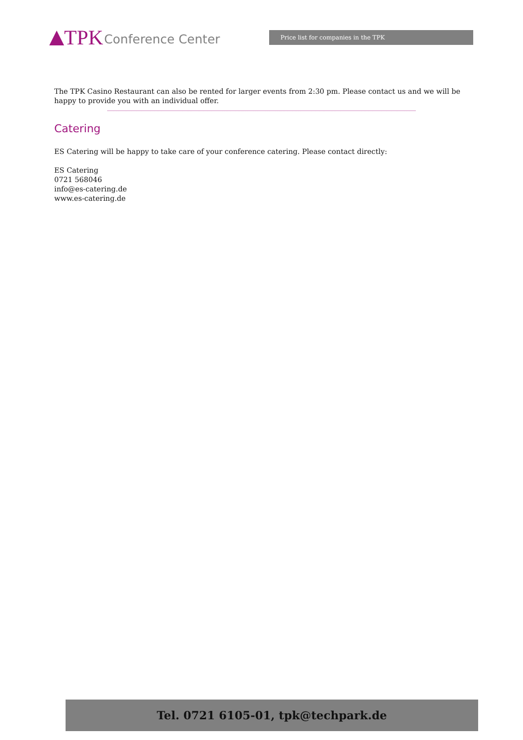TPK Conference Center Price list for companies in the TPK
The TPK Casino Restaurant can also be rented for larger events from 2:30 pm. Please contact us and we will be happy to provide you with an individual offer.
Catering
ES Catering will be happy to take care of your conference catering. Please contact directly:
ES Catering
0721 568046
info@es-catering.de
www.es-catering.de
Tel. 0721 6105-01, tpk@techpark.de